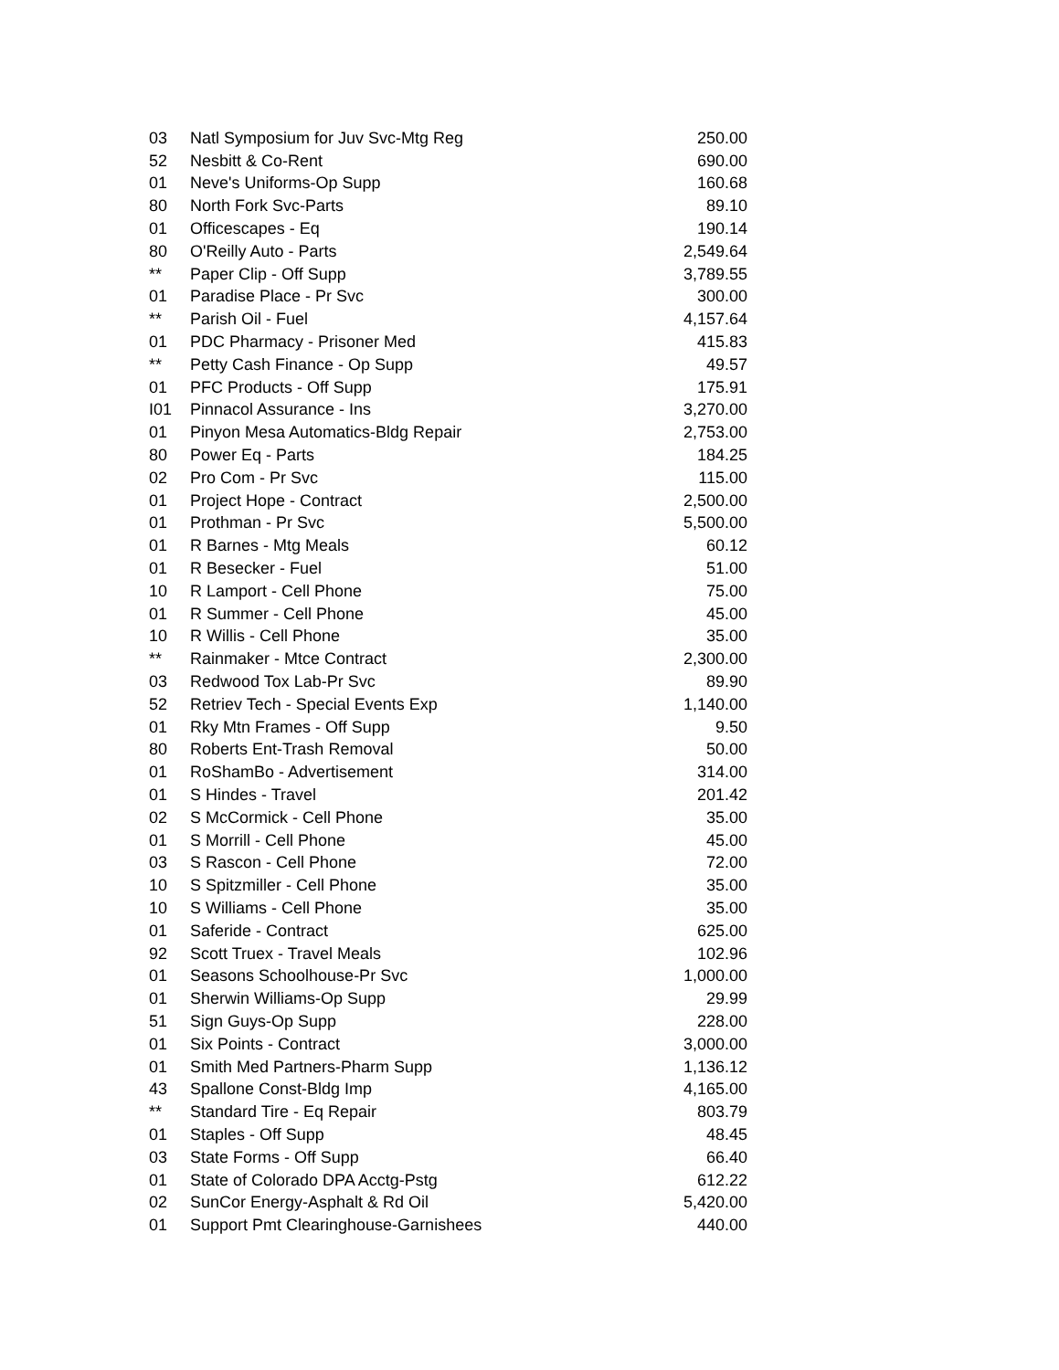| 03 | Natl Symposium for Juv Svc-Mtg Reg | 250.00 |
| 52 | Nesbitt & Co-Rent | 690.00 |
| 01 | Neve's Uniforms-Op Supp | 160.68 |
| 80 | North Fork Svc-Parts | 89.10 |
| 01 | Officescapes - Eq | 190.14 |
| 80 | O'Reilly Auto - Parts | 2,549.64 |
| ** | Paper Clip - Off Supp | 3,789.55 |
| 01 | Paradise Place - Pr Svc | 300.00 |
| ** | Parish Oil - Fuel | 4,157.64 |
| 01 | PDC Pharmacy - Prisoner Med | 415.83 |
| ** | Petty Cash Finance - Op Supp | 49.57 |
| 01 | PFC Products - Off Supp | 175.91 |
| I01 | Pinnacol Assurance - Ins | 3,270.00 |
| 01 | Pinyon Mesa Automatics-Bldg Repair | 2,753.00 |
| 80 | Power Eq - Parts | 184.25 |
| 02 | Pro Com - Pr Svc | 115.00 |
| 01 | Project Hope - Contract | 2,500.00 |
| 01 | Prothman - Pr Svc | 5,500.00 |
| 01 | R Barnes - Mtg Meals | 60.12 |
| 01 | R Besecker - Fuel | 51.00 |
| 10 | R Lamport - Cell Phone | 75.00 |
| 01 | R Summer - Cell Phone | 45.00 |
| 10 | R Willis - Cell Phone | 35.00 |
| ** | Rainmaker - Mtce Contract | 2,300.00 |
| 03 | Redwood Tox Lab-Pr Svc | 89.90 |
| 52 | Retriev Tech - Special Events Exp | 1,140.00 |
| 01 | Rky Mtn Frames - Off Supp | 9.50 |
| 80 | Roberts Ent-Trash Removal | 50.00 |
| 01 | RoShamBo - Advertisement | 314.00 |
| 01 | S Hindes - Travel | 201.42 |
| 02 | S McCormick - Cell Phone | 35.00 |
| 01 | S Morrill - Cell Phone | 45.00 |
| 03 | S Rascon - Cell Phone | 72.00 |
| 10 | S Spitzmiller - Cell Phone | 35.00 |
| 10 | S Williams - Cell Phone | 35.00 |
| 01 | Saferide - Contract | 625.00 |
| 92 | Scott Truex - Travel Meals | 102.96 |
| 01 | Seasons Schoolhouse-Pr Svc | 1,000.00 |
| 01 | Sherwin Williams-Op Supp | 29.99 |
| 51 | Sign Guys-Op Supp | 228.00 |
| 01 | Six Points - Contract | 3,000.00 |
| 01 | Smith Med Partners-Pharm Supp | 1,136.12 |
| 43 | Spallone Const-Bldg Imp | 4,165.00 |
| ** | Standard Tire - Eq Repair | 803.79 |
| 01 | Staples - Off Supp | 48.45 |
| 03 | State Forms - Off Supp | 66.40 |
| 01 | State of Colorado DPA Acctg-Pstg | 612.22 |
| 02 | SunCor Energy-Asphalt & Rd Oil | 5,420.00 |
| 01 | Support Pmt Clearinghouse-Garnishees | 440.00 |